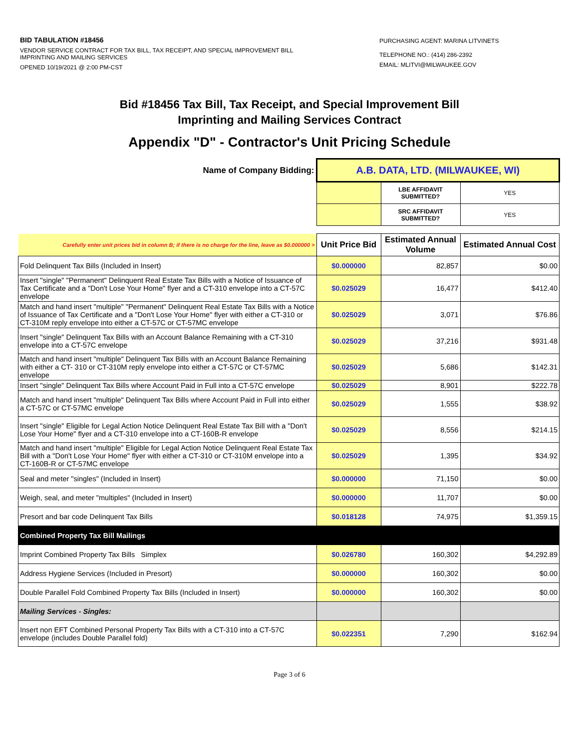BID TABULATION #18456
VENDOR SERVICE CONTRACT FOR TAX BILL, TAX RECEIPT, AND SPECIAL IMPROVEMENT BILL IMPRINTING AND MAILING SERVICES
OPENED 10/19/2021 @ 2:00 PM-CST
PURCHASING AGENT: MARINA LITVINETS
TELEPHONE NO.: (414) 286-2392
EMAIL: MLITVI@MILWAUKEE.GOV
Bid #18456 Tax Bill, Tax Receipt, and Special Improvement Bill
Imprinting and Mailing Services Contract
Appendix "D" - Contractor's Unit Pricing Schedule
| Name of Company Bidding: | A.B. DATA, LTD. (MILWAUKEE, WI) | | |
| | | LBE AFFIDAVIT SUBMITTED? | YES |
| | | SRC AFFIDAVIT SUBMITTED? | YES |
| Carefully enter unit prices bid in column B; if there is no charge for the line, leave as $0.000000 > | Unit Price Bid | Estimated Annual Volume | Estimated Annual Cost |
| Fold Delinquent Tax Bills (Included in Insert) | $0.000000 | 82,857 | $0.00 |
| Insert "single" "Permanent" Delinquent Real Estate Tax Bills with a Notice of Issuance of Tax Certificate and a "Don't Lose Your Home" flyer and a CT-310 envelope into a CT-57C envelope | $0.025029 | 16,477 | $412.40 |
| Match and hand insert "multiple" "Permanent" Delinquent Real Estate Tax Bills with a Notice of Issuance of Tax Certificate and a "Don't Lose Your Home" flyer with either a CT-310 or CT-310M reply envelope into either a CT-57C or CT-57MC envelope | $0.025029 | 3,071 | $76.86 |
| Insert "single" Delinquent Tax Bills with an Account Balance Remaining with a CT-310 envelope into a CT-57C envelope | $0.025029 | 37,216 | $931.48 |
| Match and hand insert "multiple" Delinquent Tax Bills with an Account Balance Remaining with either a CT- 310 or CT-310M reply envelope into either a CT-57C or CT-57MC envelope | $0.025029 | 5,686 | $142.31 |
| Insert "single" Delinquent Tax Bills where Account Paid in Full into a CT-57C envelope | $0.025029 | 8,901 | $222.78 |
| Match and hand insert "multiple" Delinquent Tax Bills where Account Paid in Full into either a CT-57C or CT-57MC envelope | $0.025029 | 1,555 | $38.92 |
| Insert "single" Eligible for Legal Action Notice Delinquent Real Estate Tax Bill with a "Don't Lose Your Home" flyer and a CT-310 envelope into a CT-160B-R envelope | $0.025029 | 8,556 | $214.15 |
| Match and hand insert "multiple" Eligible for Legal Action Notice Delinquent Real Estate Tax Bill with a "Don't Lose Your Home" flyer with either a CT-310 or CT-310M envelope into a CT-160B-R or CT-57MC envelope | $0.025029 | 1,395 | $34.92 |
| Seal and meter "singles" (Included in Insert) | $0.000000 | 71,150 | $0.00 |
| Weigh, seal, and meter "multiples" (Included in Insert) | $0.000000 | 11,707 | $0.00 |
| Presort and bar code Delinquent Tax Bills | $0.018128 | 74,975 | $1,359.15 |
| Combined Property Tax Bill Mailings | | | |
| Imprint Combined Property Tax Bills Simplex | $0.026780 | 160,302 | $4,292.89 |
| Address Hygiene Services (Included in Presort) | $0.000000 | 160,302 | $0.00 |
| Double Parallel Fold Combined Property Tax Bills (Included in Insert) | $0.000000 | 160,302 | $0.00 |
| Mailing Services - Singles: | | | |
| Insert non EFT Combined Personal Property Tax Bills with a CT-310 into a CT-57C envelope (includes Double Parallel fold) | $0.022351 | 7,290 | $162.94 |
Page 3 of 6